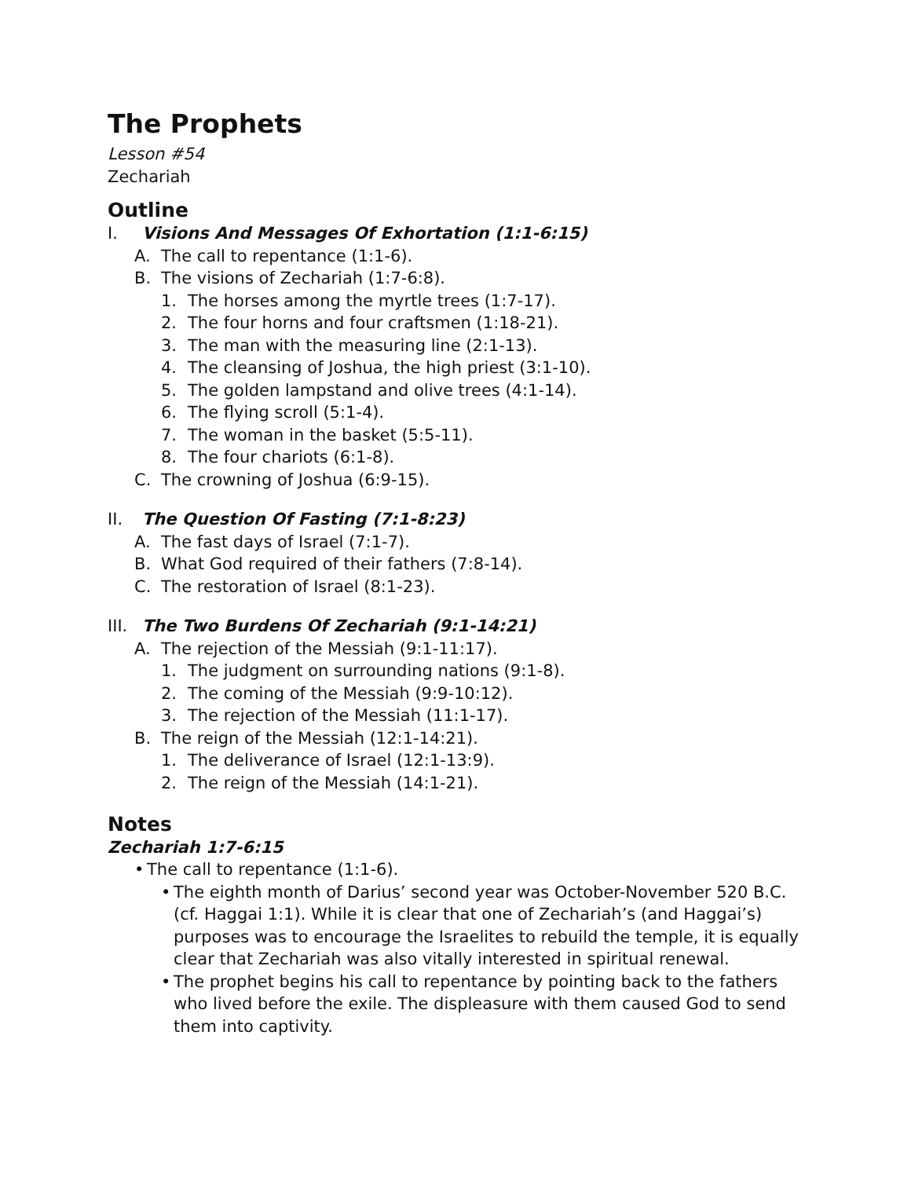The Prophets
Lesson #54
Zechariah
Outline
I. Visions And Messages Of Exhortation (1:1-6:15)
A. The call to repentance (1:1-6).
B. The visions of Zechariah (1:7-6:8).
1. The horses among the myrtle trees (1:7-17).
2. The four horns and four craftsmen (1:18-21).
3. The man with the measuring line (2:1-13).
4. The cleansing of Joshua, the high priest (3:1-10).
5. The golden lampstand and olive trees (4:1-14).
6. The flying scroll (5:1-4).
7. The woman in the basket (5:5-11).
8. The four chariots (6:1-8).
C. The crowning of Joshua (6:9-15).
II. The Question Of Fasting (7:1-8:23)
A. The fast days of Israel (7:1-7).
B. What God required of their fathers (7:8-14).
C. The restoration of Israel (8:1-23).
III. The Two Burdens Of Zechariah (9:1-14:21)
A. The rejection of the Messiah (9:1-11:17).
1. The judgment on surrounding nations (9:1-8).
2. The coming of the Messiah (9:9-10:12).
3. The rejection of the Messiah (11:1-17).
B. The reign of the Messiah (12:1-14:21).
1. The deliverance of Israel (12:1-13:9).
2. The reign of the Messiah (14:1-21).
Notes
Zechariah 1:7-6:15
• The call to repentance (1:1-6).
• The eighth month of Darius’ second year was October-November 520 B.C. (cf. Haggai 1:1). While it is clear that one of Zechariah’s (and Haggai’s) purposes was to encourage the Israelites to rebuild the temple, it is equally clear that Zechariah was also vitally interested in spiritual renewal.
• The prophet begins his call to repentance by pointing back to the fathers who lived before the exile. The displeasure with them caused God to send them into captivity.